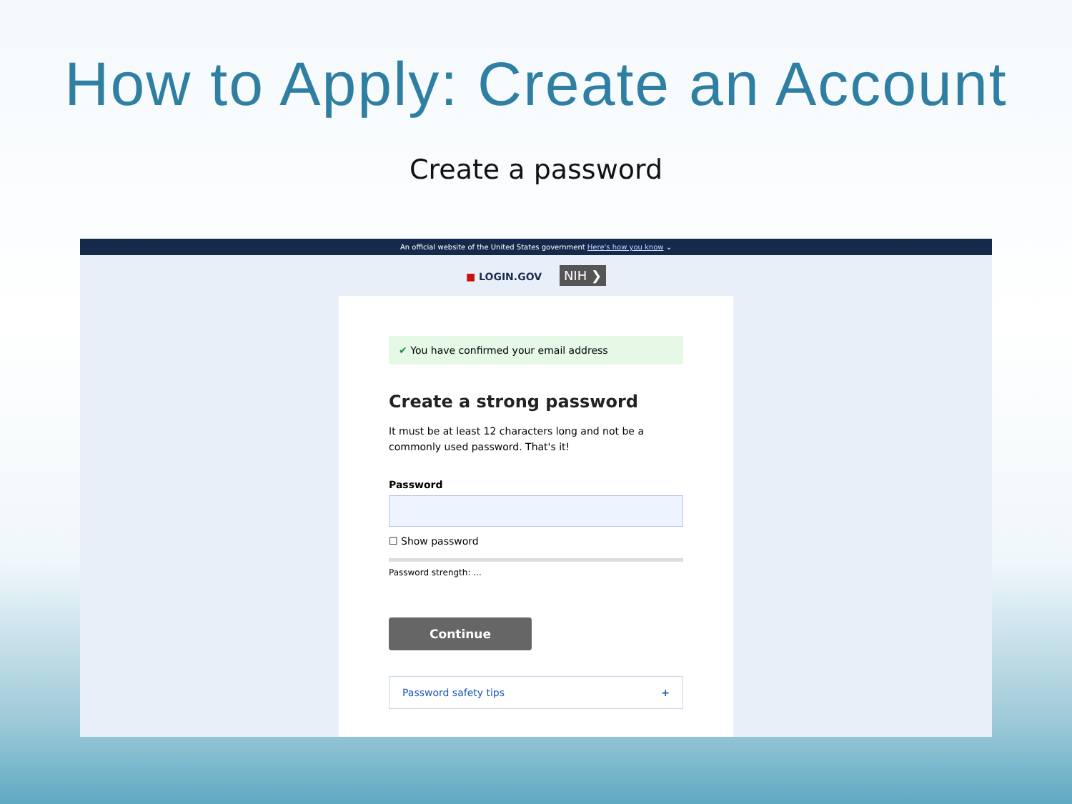How to Apply: Create an Account
Create a password
An official website of the United States government Here's how you know ⌄
■ LOGIN.GOV NIH ❯
✔ You have confirmed your email address
Create a strong password
It must be at least 12 characters long and not be a commonly used password. That's it!
Password
☐ Show password
Password strength: ...
Continue
Password safety tips +